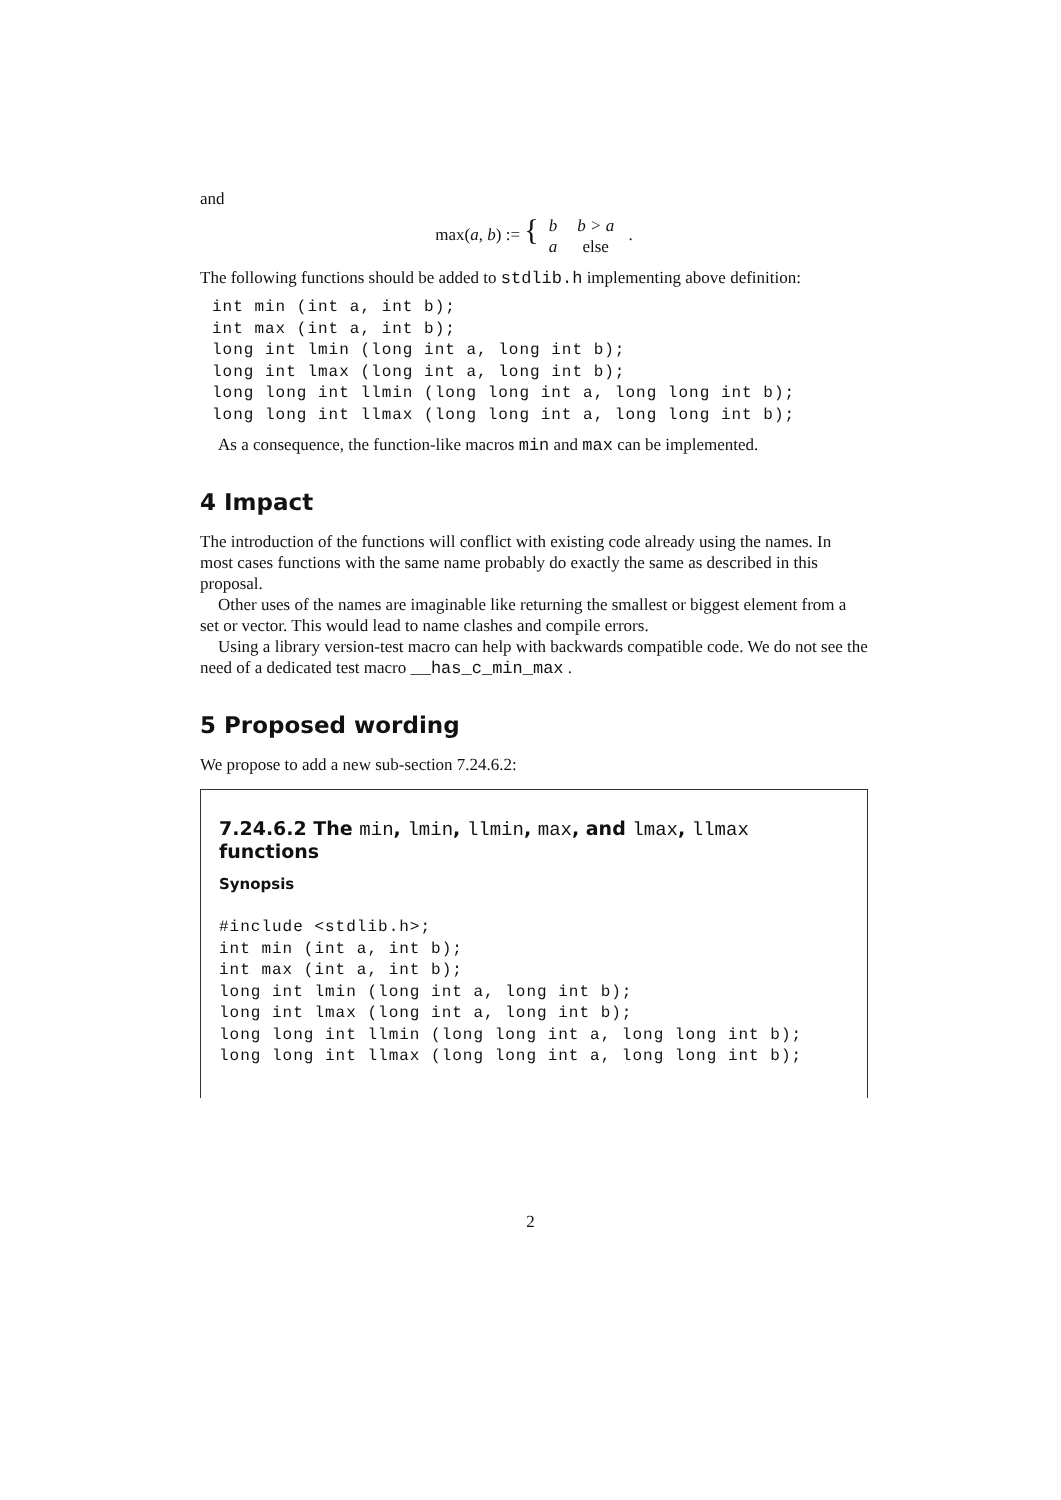and
max(a, b) := {
| b | b > a |
| a | else |
.
The following functions should be added to stdlib.h implementing above definition:
int min (int a, int b);
int max (int a, int b);
long int lmin (long int a, long int b);
long int lmax (long int a, long int b);
long long int llmin (long long int a, long long int b);
long long int llmax (long long int a, long long int b);
As a consequence, the function-like macros min and max can be implemented.
4 Impact
The introduction of the functions will conflict with existing code already using the names. In most cases functions with the same name probably do exactly the same as described in this proposal.
Other uses of the names are imaginable like returning the smallest or biggest element from a set or vector. This would lead to name clashes and compile errors.
Using a library version-test macro can help with backwards compatible code. We do not see the need of a dedicated test macro __has_c_min_max .
5 Proposed wording
We propose to add a new sub-section 7.24.6.2:
7.24.6.2 The min, lmin, llmin, max, and lmax, llmax functions
Synopsis
#include <stdlib.h>;
int min (int a, int b);
int max (int a, int b);
long int lmin (long int a, long int b);
long int lmax (long int a, long int b);
long long int llmin (long long int a, long long int b);
long long int llmax (long long int a, long long int b);
2